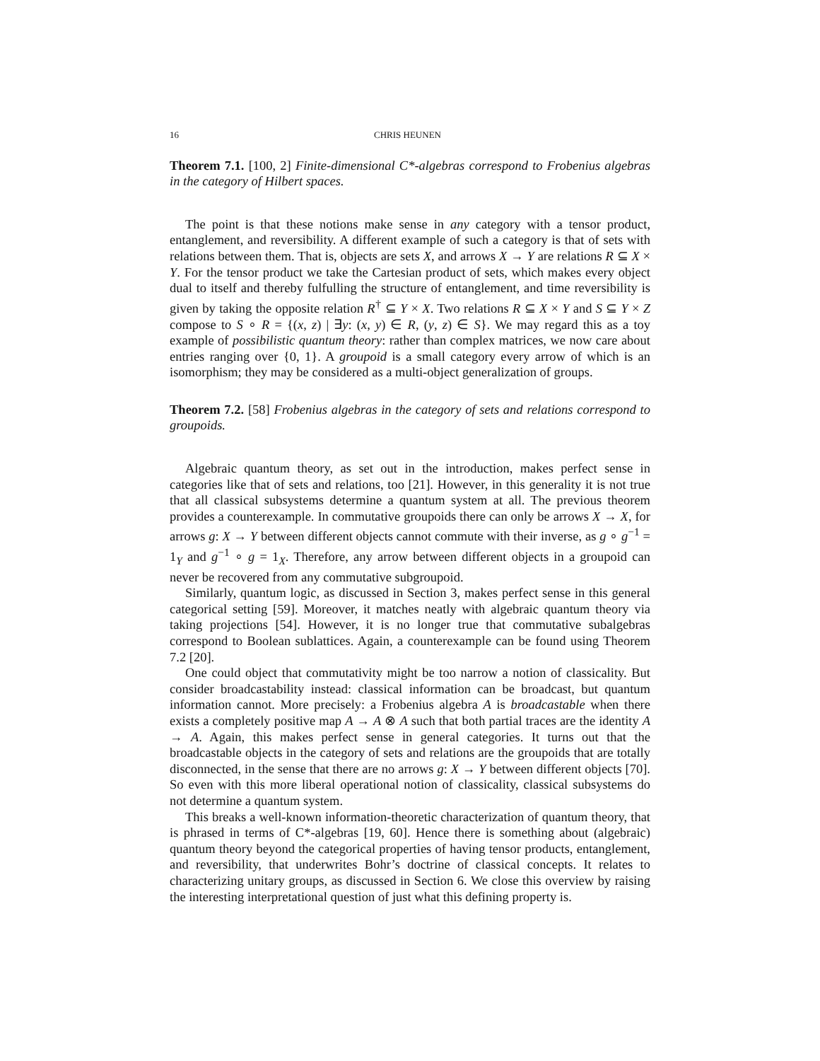16 CHRIS HEUNEN
Theorem 7.1. [100, 2] Finite-dimensional C*-algebras correspond to Frobenius algebras in the category of Hilbert spaces.
The point is that these notions make sense in any category with a tensor product, entanglement, and reversibility. A different example of such a category is that of sets with relations between them. That is, objects are sets X, and arrows X → Y are relations R ⊆ X × Y. For the tensor product we take the Cartesian product of sets, which makes every object dual to itself and thereby fulfulling the structure of entanglement, and time reversibility is given by taking the opposite relation R<sup>†</sup> ⊆ Y × X. Two relations R ⊆ X × Y and S ⊆ Y × Z compose to S ∘ R = {(x, z) | ∃y: (x, y) ∈ R, (y, z) ∈ S}. We may regard this as a toy example of possibilistic quantum theory: rather than complex matrices, we now care about entries ranging over {0, 1}. A groupoid is a small category every arrow of which is an isomorphism; they may be considered as a multi-object generalization of groups.
Theorem 7.2. [58] Frobenius algebras in the category of sets and relations correspond to groupoids.
Algebraic quantum theory, as set out in the introduction, makes perfect sense in categories like that of sets and relations, too [21]. However, in this generality it is not true that all classical subsystems determine a quantum system at all. The previous theorem provides a counterexample. In commutative groupoids there can only be arrows X → X, for arrows g: X → Y between different objects cannot commute with their inverse, as g ∘ g<sup>−1</sup> = 1<sub>Y</sub> and g<sup>−1</sup> ∘ g = 1<sub>X</sub>. Therefore, any arrow between different objects in a groupoid can never be recovered from any commutative subgroupoid.
Similarly, quantum logic, as discussed in Section 3, makes perfect sense in this general categorical setting [59]. Moreover, it matches neatly with algebraic quantum theory via taking projections [54]. However, it is no longer true that commutative subalgebras correspond to Boolean sublattices. Again, a counterexample can be found using Theorem 7.2 [20].
One could object that commutativity might be too narrow a notion of classicality. But consider broadcastability instead: classical information can be broadcast, but quantum information cannot. More precisely: a Frobenius algebra A is broadcastable when there exists a completely positive map A → A ⊗ A such that both partial traces are the identity A → A. Again, this makes perfect sense in general categories. It turns out that the broadcastable objects in the category of sets and relations are the groupoids that are totally disconnected, in the sense that there are no arrows g: X → Y between different objects [70]. So even with this more liberal operational notion of classicality, classical subsystems do not determine a quantum system.
This breaks a well-known information-theoretic characterization of quantum theory, that is phrased in terms of C*-algebras [19, 60]. Hence there is something about (algebraic) quantum theory beyond the categorical properties of having tensor products, entanglement, and reversibility, that underwrites Bohr’s doctrine of classical concepts. It relates to characterizing unitary groups, as discussed in Section 6. We close this overview by raising the interesting interpretational question of just what this defining property is.